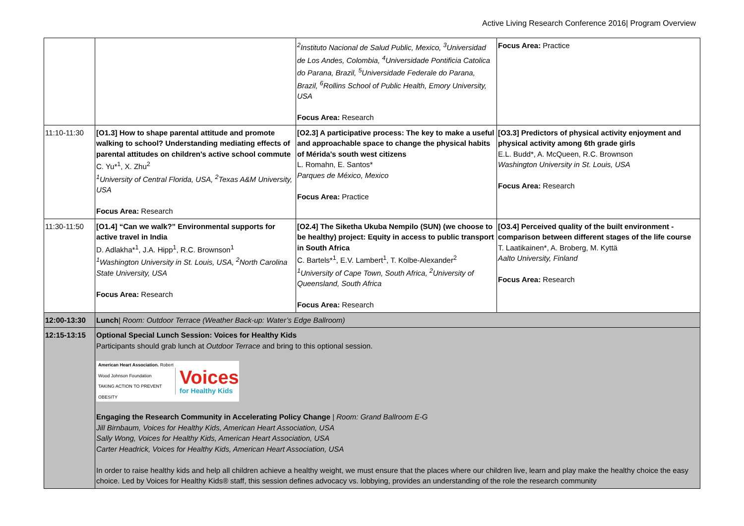Active Living Research Conference 2016| Program Overview
| | | <sup>2</sup> Instituto Nacional de Salud Public, Mexico, <sup>3</sup>Universidad de Los Andes, Colombia, <sup>4</sup>Universidade Pontificia Catolica do Parana, Brazil, <sup>5</sup>Universidade Federale do Parana, Brazil, <sup>6</sup>Rollins School of Public Health, Emory University, USA Focus Area: Research | Focus Area: Practice |
| 11:10-11:30 | [O1.3] How to shape parental attitude and promote walking to school? Understanding mediating effects of parental attitudes on children's active school commute C. Yu*<sup>1</sup>, X. Zhu<sup>2</sup> <sup>1</sup> University of Central Florida, USA, <sup>2</sup>Texas A&M University, USA Focus Area: Research | [O2.3] A participative process: The key to make a useful and approachable space to change the physical habits of Mérida's south west citizens L. Romahn, E. Santos* Parques de México, Mexico Focus Area: Practice | [O3.3] Predictors of physical activity enjoyment and physical activity among 6th grade girls E.L. Budd*, A. McQueen, R.C. Brownson Washington University in St. Louis, USA Focus Area: Research |
| 11:30-11:50 | [O1.4] “Can we walk?” Environmental supports for active travel in India D. Adlakha*<sup>1</sup>, J.A. Hipp<sup>1</sup>, R.C. Brownson<sup>1</sup> <sup>1</sup> Washington University in St. Louis, USA, <sup>2</sup>North Carolina State University, USA Focus Area: Research | [O2.4] The Siketha Ukuba Nempilo (SUN) (we choose to be healthy) project: Equity in access to public transport in South Africa C. Bartels*<sup>1</sup>, E.V. Lambert<sup>1</sup>, T. Kolbe-Alexander<sup>2</sup> <sup>1</sup> University of Cape Town, South Africa, <sup>2</sup>University of Queensland, South Africa Focus Area: Research | [O3.4] Perceived quality of the built environment - comparison between different stages of the life course T. Laatikainen*, A. Broberg, M. Kyttä Aalto University, Finland Focus Area: Research |
| 12:00-13:30 | Lunch / Room: Outdoor Terrace (Weather Back-up: Water’s Edge Ballroom) | | |
| 12:15-13:15 | Optional Special Lunch Session: Voices for Healthy Kids Participants should grab lunch at Outdoor Terrace and bring to this optional session. American Heart Association. Robert Wood Johnson Foundation TAKING ACTION TO PREVENT OBESITY Voices for Healthy Kids Engaging the Research Community in Accelerating Policy Change / Room: Grand Ballroom E-G Jill Birnbaum, Voices for Healthy Kids, American Heart Association, USA Sally Wong, Voices for Healthy Kids, American Heart Association, USA Carter Headrick, Voices for Healthy Kids, American Heart Association, USA In order to raise healthy kids and help all children achieve a healthy weight, we must ensure that the places where our children live, learn and play make the healthy choice the easy choice. Led by Voices for Healthy Kids® staff, this session defines advocacy vs. lobbying, provides an understanding of the role the research community | | |